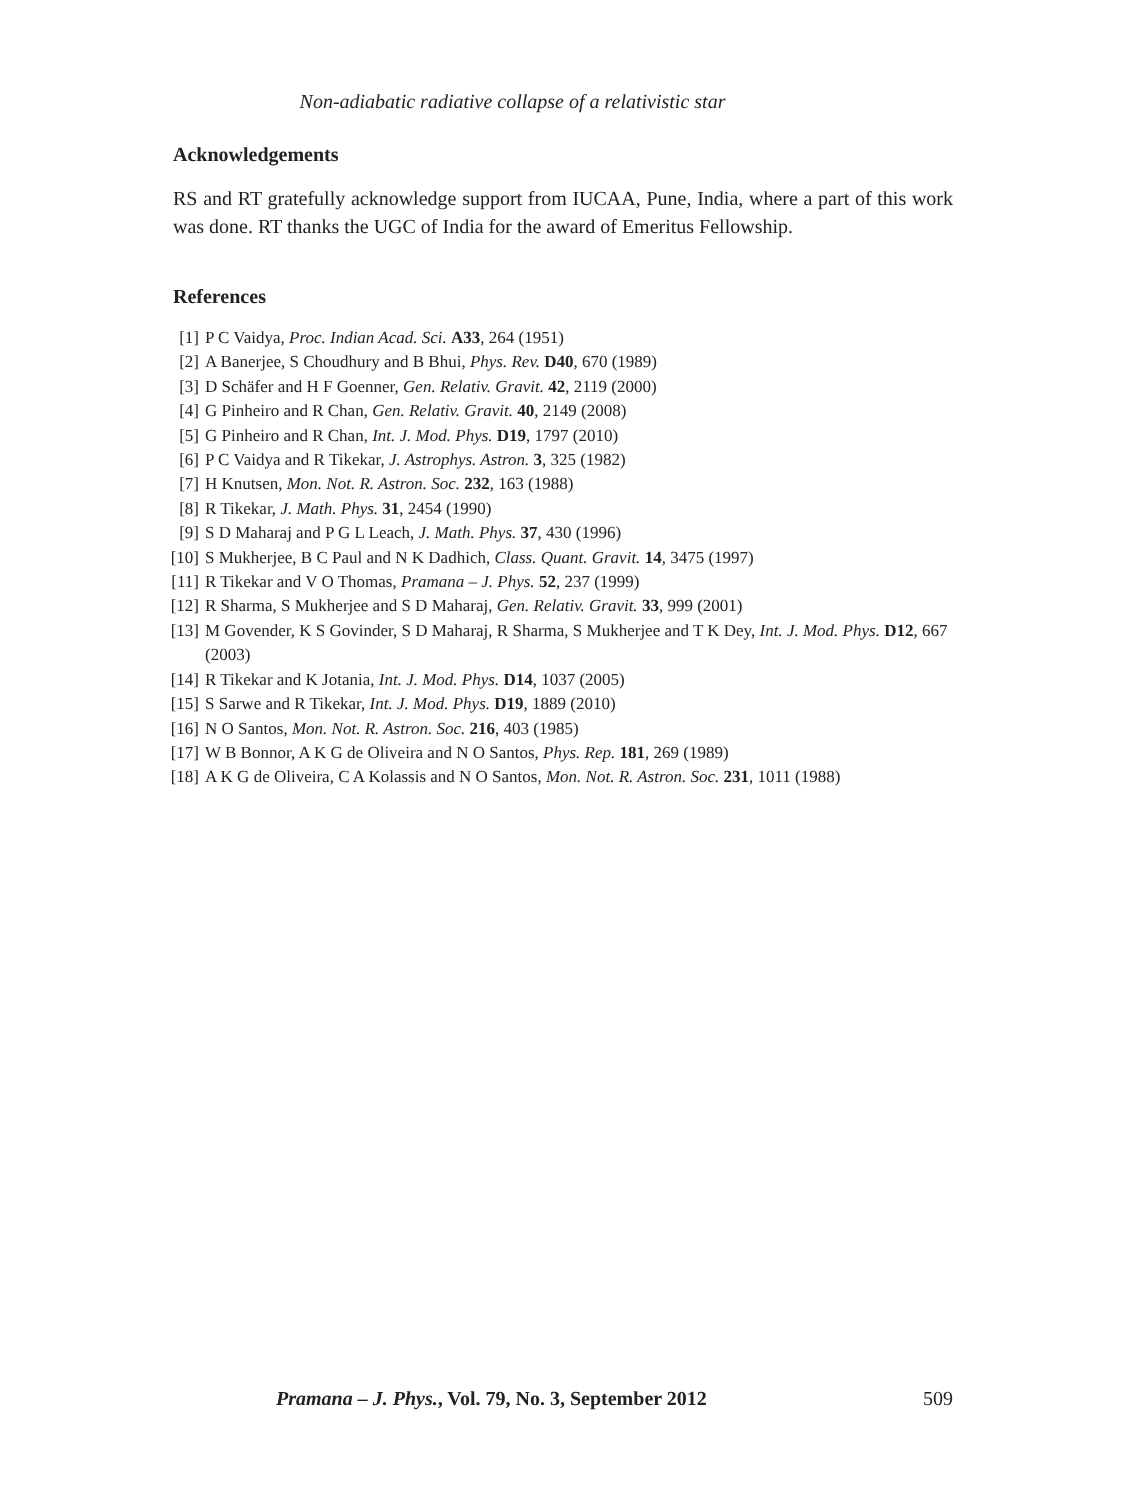Non-adiabatic radiative collapse of a relativistic star
Acknowledgements
RS and RT gratefully acknowledge support from IUCAA, Pune, India, where a part of this work was done. RT thanks the UGC of India for the award of Emeritus Fellowship.
References
[1] P C Vaidya, Proc. Indian Acad. Sci. A33, 264 (1951)
[2] A Banerjee, S Choudhury and B Bhui, Phys. Rev. D40, 670 (1989)
[3] D Schäfer and H F Goenner, Gen. Relativ. Gravit. 42, 2119 (2000)
[4] G Pinheiro and R Chan, Gen. Relativ. Gravit. 40, 2149 (2008)
[5] G Pinheiro and R Chan, Int. J. Mod. Phys. D19, 1797 (2010)
[6] P C Vaidya and R Tikekar, J. Astrophys. Astron. 3, 325 (1982)
[7] H Knutsen, Mon. Not. R. Astron. Soc. 232, 163 (1988)
[8] R Tikekar, J. Math. Phys. 31, 2454 (1990)
[9] S D Maharaj and P G L Leach, J. Math. Phys. 37, 430 (1996)
[10] S Mukherjee, B C Paul and N K Dadhich, Class. Quant. Gravit. 14, 3475 (1997)
[11] R Tikekar and V O Thomas, Pramana – J. Phys. 52, 237 (1999)
[12] R Sharma, S Mukherjee and S D Maharaj, Gen. Relativ. Gravit. 33, 999 (2001)
[13] M Govender, K S Govinder, S D Maharaj, R Sharma, S Mukherjee and T K Dey, Int. J. Mod. Phys. D12, 667 (2003)
[14] R Tikekar and K Jotania, Int. J. Mod. Phys. D14, 1037 (2005)
[15] S Sarwe and R Tikekar, Int. J. Mod. Phys. D19, 1889 (2010)
[16] N O Santos, Mon. Not. R. Astron. Soc. 216, 403 (1985)
[17] W B Bonnor, A K G de Oliveira and N O Santos, Phys. Rep. 181, 269 (1989)
[18] A K G de Oliveira, C A Kolassis and N O Santos, Mon. Not. R. Astron. Soc. 231, 1011 (1988)
Pramana – J. Phys., Vol. 79, No. 3, September 2012 509